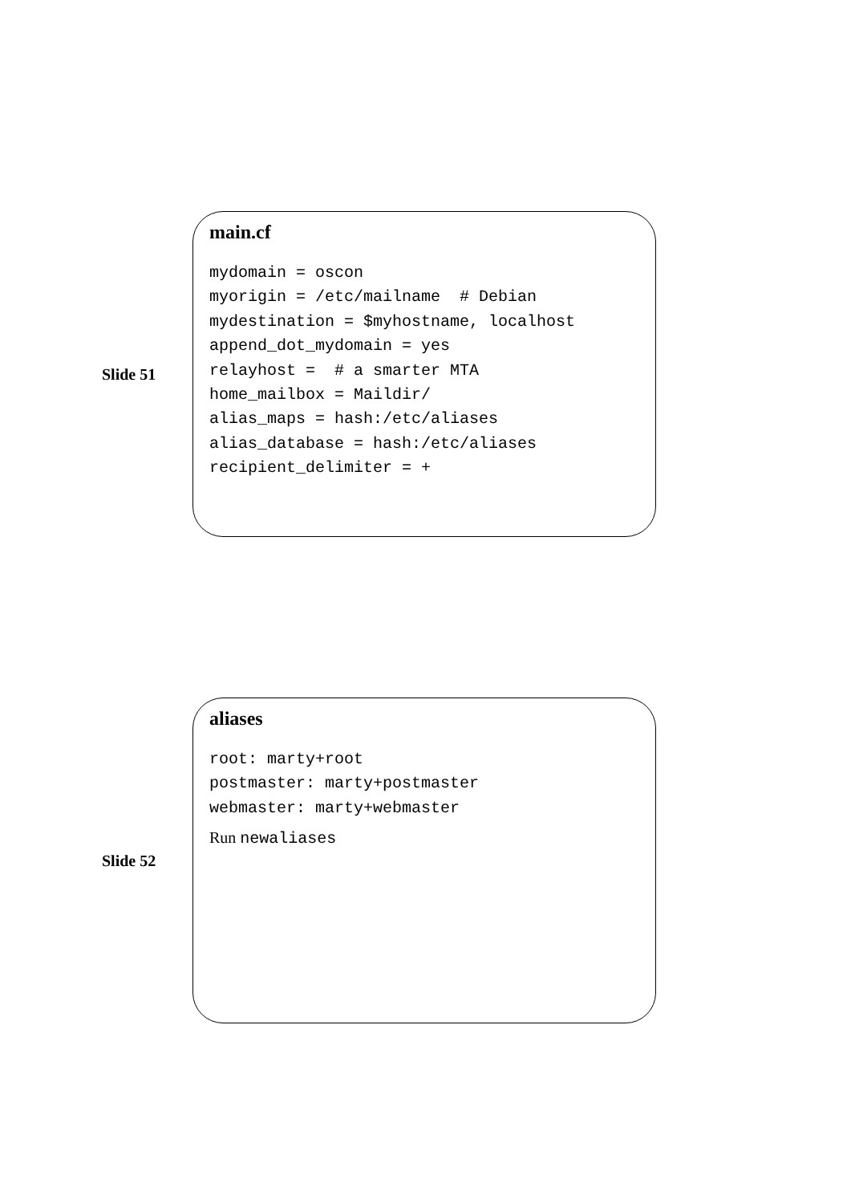Slide 51
main.cf
mydomain = oscon
myorigin = /etc/mailname  # Debian
mydestination = $myhostname, localhost
append_dot_mydomain = yes
relayhost =  # a smarter MTA
home_mailbox = Maildir/
alias_maps = hash:/etc/aliases
alias_database = hash:/etc/aliases
recipient_delimiter = +
Slide 52
aliases
root: marty+root
postmaster: marty+postmaster
webmaster: marty+webmaster
Run newaliases